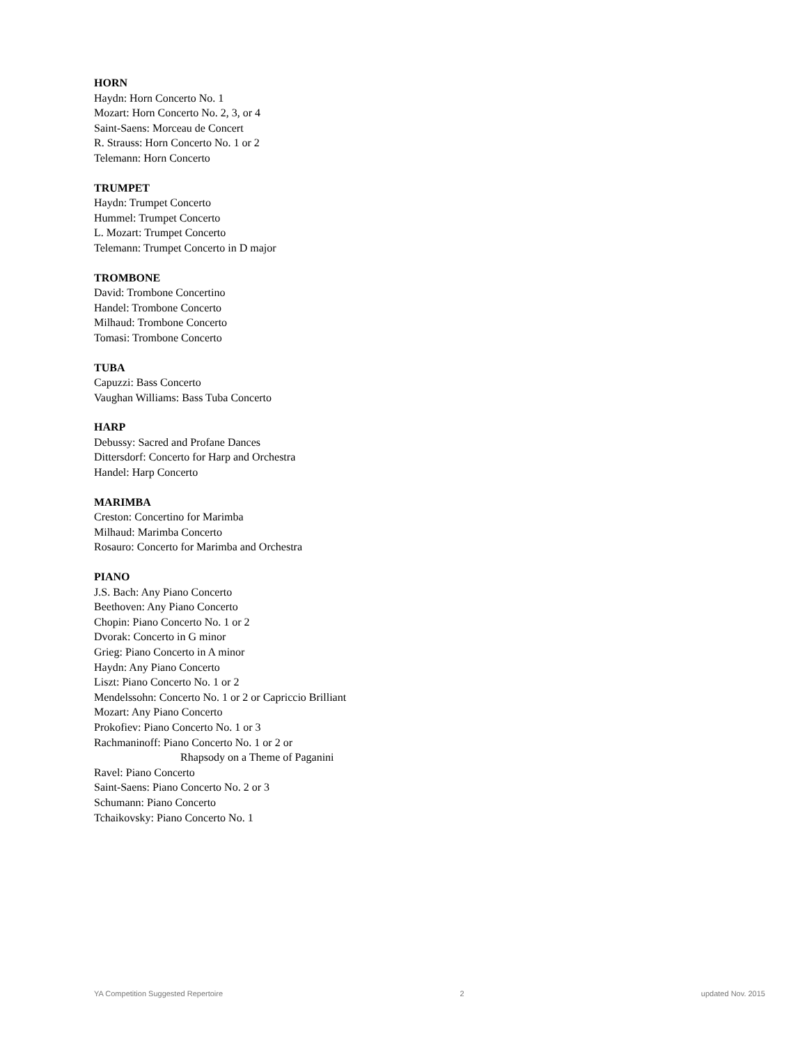HORN
Haydn: Horn Concerto No. 1
Mozart: Horn Concerto No. 2, 3, or 4
Saint-Saens: Morceau de Concert
R. Strauss: Horn Concerto No. 1 or 2
Telemann: Horn Concerto
TRUMPET
Haydn: Trumpet Concerto
Hummel: Trumpet Concerto
L. Mozart: Trumpet Concerto
Telemann: Trumpet Concerto in D major
TROMBONE
David: Trombone Concertino
Handel: Trombone Concerto
Milhaud: Trombone Concerto
Tomasi: Trombone Concerto
TUBA
Capuzzi: Bass Concerto
Vaughan Williams: Bass Tuba Concerto
HARP
Debussy: Sacred and Profane Dances
Dittersdorf: Concerto for Harp and Orchestra
Handel: Harp Concerto
MARIMBA
Creston: Concertino for Marimba
Milhaud: Marimba Concerto
Rosauro: Concerto for Marimba and Orchestra
PIANO
J.S. Bach: Any Piano Concerto
Beethoven: Any Piano Concerto
Chopin: Piano Concerto No. 1 or 2
Dvorak: Concerto in G minor
Grieg: Piano Concerto in A minor
Haydn: Any Piano Concerto
Liszt: Piano Concerto No. 1 or 2
Mendelssohn: Concerto No. 1 or 2 or Capriccio Brilliant
Mozart: Any Piano Concerto
Prokofiev: Piano Concerto No. 1 or 3
Rachmaninoff: Piano Concerto No. 1 or 2 or
Rhapsody on a Theme of Paganini
Ravel: Piano Concerto
Saint-Saens: Piano Concerto No. 2 or 3
Schumann: Piano Concerto
Tchaikovsky: Piano Concerto No. 1
YA Competition Suggested Repertoire 2 updated Nov. 2015